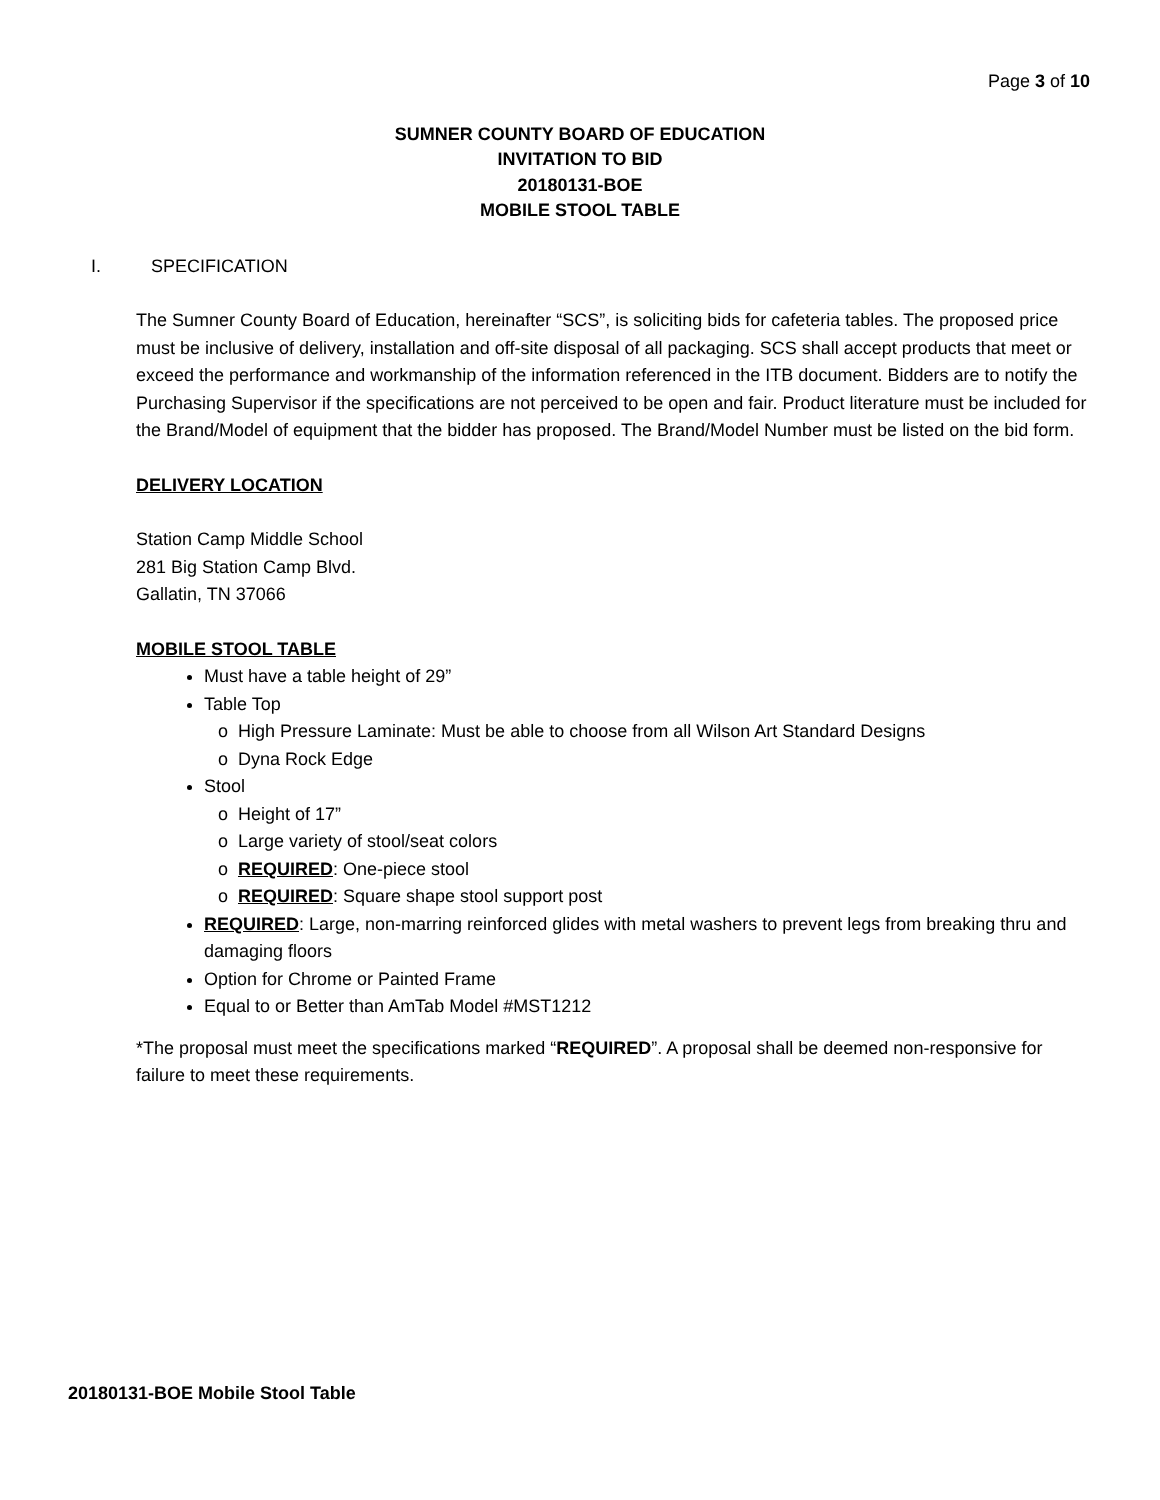Page 3 of 10
SUMNER COUNTY BOARD OF EDUCATION
INVITATION TO BID
20180131-BOE
MOBILE STOOL TABLE
I. SPECIFICATION
The Sumner County Board of Education, hereinafter “SCS”, is soliciting bids for cafeteria tables. The proposed price must be inclusive of delivery, installation and off-site disposal of all packaging. SCS shall accept products that meet or exceed the performance and workmanship of the information referenced in the ITB document. Bidders are to notify the Purchasing Supervisor if the specifications are not perceived to be open and fair. Product literature must be included for the Brand/Model of equipment that the bidder has proposed. The Brand/Model Number must be listed on the bid form.
DELIVERY LOCATION
Station Camp Middle School
281 Big Station Camp Blvd.
Gallatin, TN 37066
MOBILE STOOL TABLE
Must have a table height of 29”
Table Top
High Pressure Laminate: Must be able to choose from all Wilson Art Standard Designs
Dyna Rock Edge
Stool
Height of 17”
Large variety of stool/seat colors
REQUIRED: One-piece stool
REQUIRED: Square shape stool support post
REQUIRED: Large, non-marring reinforced glides with metal washers to prevent legs from breaking thru and damaging floors
Option for Chrome or Painted Frame
Equal to or Better than AmTab Model #MST1212
*The proposal must meet the specifications marked “REQUIRED”. A proposal shall be deemed non-responsive for failure to meet these requirements.
20180131-BOE Mobile Stool Table